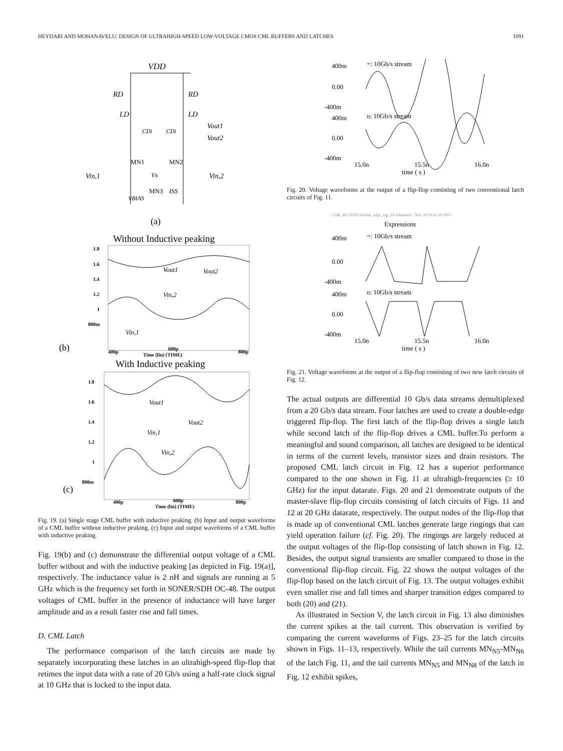HEYDARI AND MOHANAVELU: DESIGN OF ULTRAHIGH-SPEED LOW-VOLTAGE CMOS CML BUFFERS AND LATCHES 1091
VDD
RD
RD
LD
LD
Vout1
Vout2
CDi
CDi
MN1
MN2
Vin,1
Vin,2
Vs
MN3
ISS
VBIAS
(a)
Without Inductive peaking
1.8
1.6
1.4
1.2
1
800m
400p
600p
Time (lin) (TIME)
800p
Vout1
Vout2
Vin,2
Vin,1
(b)
With Inductive peaking
1.8
1.6
1.4
1.2
1
800m
400p
600p
Time (lin) (TIME)
800p
Vout1
Vout2
Vin,1
Vin,2
(c)
Fig. 19. (a) Single stage CML buffer with inductive peaking. (b) Input and output waveforms of a CML buffer without inductive peaking. (c) Input and output waveforms of a CML buffer with inductive peaking.
Fig. 19(b) and (c) demonstrate the differential output voltage of a CML buffer without and with the inductive peaking [as depicted in Fig. 19(a)], respectively. The inductance value is 2 nH and signals are running at 5 GHz which is the frequency set forth in SONER/SDH OC-48. The output voltages of CML buffer in the presence of inductance will have larger amplitude and as a result faster rise and fall times.
D. CML Latch
The performance comparison of the latch circuits are made by separately incorporating these latches in an ultrahigh-speed flip-flop that retimes the input data with a rate of 20 Gb/s using a half-rate clock signal at 10 GHz that is locked to the input data.
400m
=: 10Gb/s stream
0.00
-400m
400m
o: 10Gb/s stream
0.00
-400m
15.0n
15.5n
16.0n
time ( s )
Fig. 20. Voltage waveforms at the output of a flip-flop consisting of two conventional latch circuits of Fig. 11.
CDR_MLSTDD Double_edge_trig_FF schematic : Nov 20 19:42:20 2003
Expressions
400m
=: 10Gb/s stream
0.00
-400m
400m
o: 10Gb/s stream
0.00
-400m
15.0n
15.5n
16.0n
time ( s )
Fig. 21. Voltage waveforms at the output of a flip-flop consisting of two new latch circuits of Fig. 12.
The actual outputs are differential 10 Gb/s data streams demultiplexed from a 20 Gb/s data stream. Four latches are used to create a double-edge triggered flip-flop. The first latch of the flip-flop drives a single latch while second latch of the flip-flop drives a CML buffer.To perform a meaningful and sound comparison, all latches are designed to be identical in terms of the current levels, transistor sizes and drain resistors. The proposed CML latch circuit in Fig. 12 has a superior performance compared to the one shown in Fig. 11 at ultrahigh-frequencies (≥ 10 GHz) for the input datarate. Figs. 20 and 21 demonstrate outputs of the master-slave flip-flop circuits consisting of latch circuits of Figs. 11 and 12 at 20 GHz datarate, respectively. The output nodes of the flip-flop that is made up of conventional CML latches generate large ringings that can yield operation failure (cf. Fig. 20). The ringings are largely reduced at the output voltages of the flip-flop consisting of latch shown in Fig. 12. Besides, the output signal transients are smaller compared to those in the conventional flip-flop circuit. Fig. 22 shows the output voltages of the flip-flop based on the latch circuit of Fig. 13. The output voltages exhibit even smaller rise and fall times and sharper transition edges compared to both (20) and (21).
As illustrated in Section V, the latch circuit in Fig. 13 also diminishes the current spikes at the tail current. This observation is verified by comparing the current waveforms of Figs. 23–25 for the latch circuits shown in Figs. 11–13, respectively. While the tail currents MN<sub>N5</sub>-MN<sub>N6</sub> of the latch Fig. 11, and the tail currents MN<sub>N5</sub> and MN<sub>N8</sub> of the latch in Fig. 12 exhibit spikes,